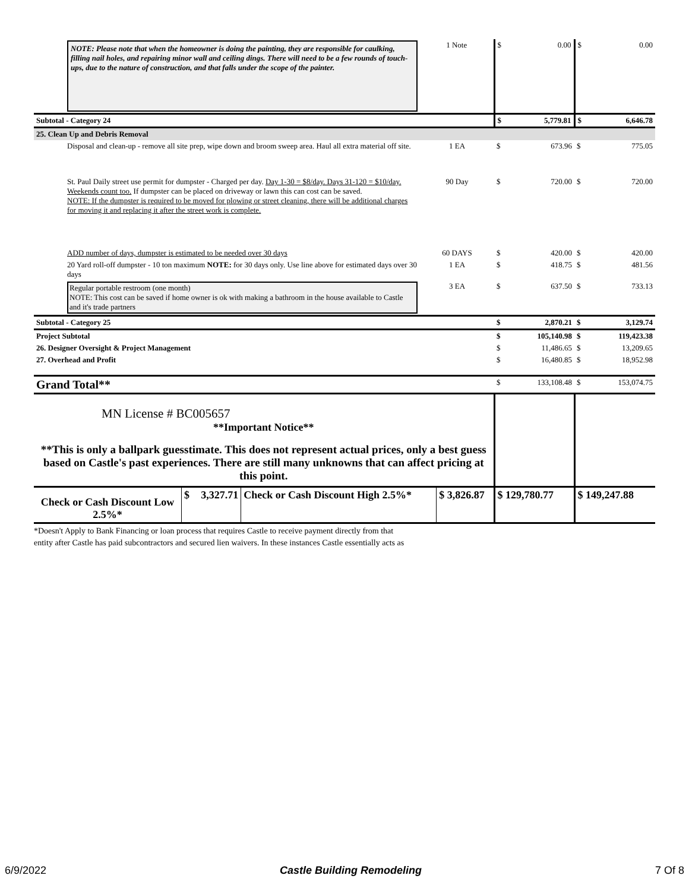| NOTE: Please note that when the homeowner is doing the painting, they are responsible for caulking, filling nail holes, and repairing minor wall and ceiling dings. There will need to be a few rounds of touch-ups, due to the nature of construction, and that falls under the scope of the painter. | 1 Note | $ | 0.00 | $ | 0.00 |
| Subtotal - Category 24 | | $ | 5,779.81 | $ | 6,646.78 |
| 25. Clean Up and Debris Removal | | | | | |
| Disposal and clean-up - remove all site prep, wipe down and broom sweep area. Haul all extra material off site. | 1 EA | $ | 673.96 | $ | 775.05 |
| St. Paul Daily street use permit for dumpster - Charged per day. Day 1-30 = $8/day. Days 31-120 = $10/day. Weekends count too. If dumpster can be placed on driveway or lawn this can cost can be saved. NOTE: If the dumpster is required to be moved for plowing or street cleaning, there will be additional charges for moving it and replacing it after the street work is complete. | 90 Day | $ | 720.00 | $ | 720.00 |
| ADD number of days, dumpster is estimated to be needed over 30 days | 60 DAYS | $ | 420.00 | $ | 420.00 |
| 20 Yard roll-off dumpster - 10 ton maximum NOTE: for 30 days only. Use line above for estimated days over 30 days | 1 EA | $ | 418.75 | $ | 481.56 |
| Regular portable restroom (one month) NOTE: This cost can be saved if home owner is ok with making a bathroom in the house available to Castle and it's trade partners | 3 EA | $ | 637.50 | $ | 733.13 |
| Subtotal - Category 25 | | $ | 2,870.21 | $ | 3,129.74 |
| Project Subtotal | | $ | 105,140.98 | $ | 119,423.38 |
| 26. Designer Oversight & Project Management | | $ | 11,486.65 | $ | 13,209.65 |
| 27. Overhead and Profit | | $ | 16,480.85 | $ | 18,952.98 |
| Grand Total** | | $ | 133,108.48 | $ | 153,074.75 |
| MN License # BC005657 **Important Notice** **This is only a ballpark guesstimate. This does not represent actual prices, only a best guess based on Castle's past experiences. There are still many unknowns that can affect pricing at this point. | | | | | |
| / Check or Cash Discount Low 2.5%* / $ / 3,327.71 / Check or Cash Discount High 2.5%* / $ 3,826.87 / | | $ 129,780.77 | | $ 149,247.88 | |
*Doesn't Apply to Bank Financing or loan process that requires Castle to receive payment directly from that
entity after Castle has paid subcontractors and secured lien waivers. In these instances Castle essentially acts as
6/9/2022 Castle Building Remodeling 7 Of 8